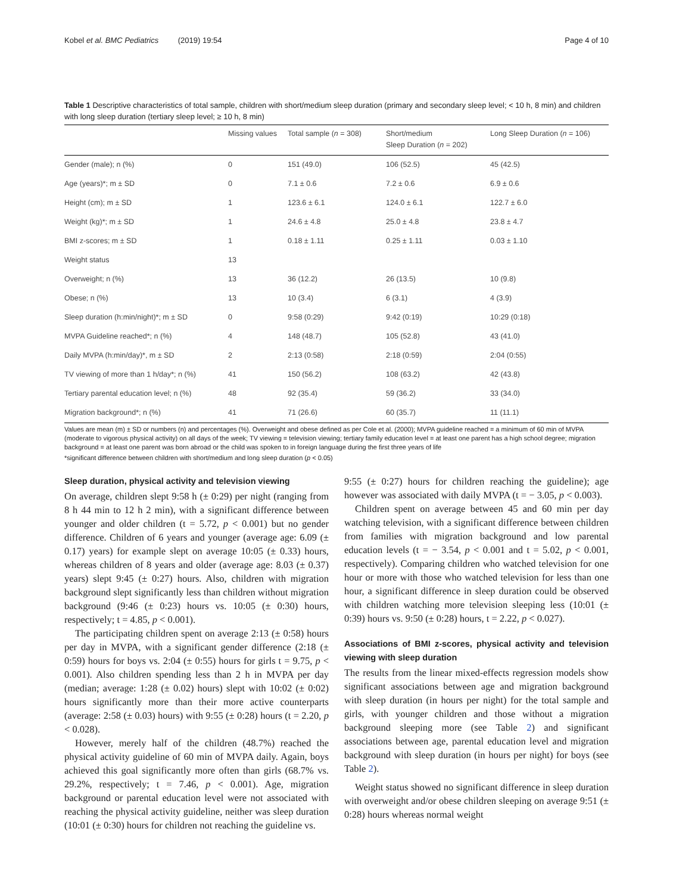Kobel et al. BMC Pediatrics (2019) 19:54 Page 4 of 10
Table 1 Descriptive characteristics of total sample, children with short/medium sleep duration (primary and secondary sleep level; < 10 h, 8 min) and children with long sleep duration (tertiary sleep level; ≥ 10 h, 8 min)
| | Missing values | Total sample ( n = 308) | Short/medium Sleep Duration ( n = 202) | Long Sleep Duration ( n = 106) |
| --- | --- | --- | --- | --- |
| Gender (male); n (%) | 0 | 151 (49.0) | 106 (52.5) | 45 (42.5) |
| Age (years)*; m ± SD | 0 | 7.1 ± 0.6 | 7.2 ± 0.6 | 6.9 ± 0.6 |
| Height (cm); m ± SD | 1 | 123.6 ± 6.1 | 124.0 ± 6.1 | 122.7 ± 6.0 |
| Weight (kg)*; m ± SD | 1 | 24.6 ± 4.8 | 25.0 ± 4.8 | 23.8 ± 4.7 |
| BMI z-scores; m ± SD | 1 | 0.18 ± 1.11 | 0.25 ± 1.11 | 0.03 ± 1.10 |
| Weight status | 13 | | | |
| Overweight; n (%) | 13 | 36 (12.2) | 26 (13.5) | 10 (9.8) |
| Obese; n (%) | 13 | 10 (3.4) | 6 (3.1) | 4 (3.9) |
| Sleep duration (h:min/night)*; m ± SD | 0 | 9:58 (0:29) | 9:42 (0:19) | 10:29 (0:18) |
| MVPA Guideline reached*; n (%) | 4 | 148 (48.7) | 105 (52.8) | 43 (41.0) |
| Daily MVPA (h:min/day)*, m ± SD | 2 | 2:13 (0:58) | 2:18 (0:59) | 2:04 (0:55) |
| TV viewing of more than 1 h/day*; n (%) | 41 | 150 (56.2) | 108 (63.2) | 42 (43.8) |
| Tertiary parental education level; n (%) | 48 | 92 (35.4) | 59 (36.2) | 33 (34.0) |
| Migration background*; n (%) | 41 | 71 (26.6) | 60 (35.7) | 11 (11.1) |
Values are mean (m) ± SD or numbers (n) and percentages (%). Overweight and obese defined as per Cole et al. (2000); MVPA guideline reached = a minimum of 60 min of MVPA (moderate to vigorous physical activity) on all days of the week; TV viewing = television viewing; tertiary family education level = at least one parent has a high school degree; migration background = at least one parent was born abroad or the child was spoken to in foreign language during the first three years of life
*significant difference between children with short/medium and long sleep duration (p < 0.05)
Sleep duration, physical activity and television viewing
On average, children slept 9:58 h (± 0:29) per night (ranging from 8 h 44 min to 12 h 2 min), with a significant difference between younger and older children (t = 5.72, p < 0.001) but no gender difference. Children of 6 years and younger (average age: 6.09 (± 0.17) years) for example slept on average 10:05 (± 0.33) hours, whereas children of 8 years and older (average age: 8.03 (± 0.37) years) slept 9:45 (± 0:27) hours. Also, children with migration background slept significantly less than children without migration background (9:46 (± 0:23) hours vs. 10:05 (± 0:30) hours, respectively; t = 4.85, p < 0.001).
The participating children spent on average 2:13 (± 0:58) hours per day in MVPA, with a significant gender difference (2:18 (± 0:59) hours for boys vs. 2:04 (± 0:55) hours for girls t = 9.75, p < 0.001). Also children spending less than 2 h in MVPA per day (median; average: 1:28 (± 0.02) hours) slept with 10:02 (± 0:02) hours significantly more than their more active counterparts (average: 2:58 (± 0.03) hours) with 9:55 (± 0:28) hours (t = 2.20, p < 0.028).
However, merely half of the children (48.7%) reached the physical activity guideline of 60 min of MVPA daily. Again, boys achieved this goal significantly more often than girls (68.7% vs. 29.2%, respectively; t = 7.46, p < 0.001). Age, migration background or parental education level were not associated with reaching the physical activity guideline, neither was sleep duration (10:01 (± 0:30) hours for children not reaching the guideline vs.
9:55 (± 0:27) hours for children reaching the guideline); age however was associated with daily MVPA (t = − 3.05, p < 0.003).
Children spent on average between 45 and 60 min per day watching television, with a significant difference between children from families with migration background and low parental education levels (t = − 3.54, p < 0.001 and t = 5.02, p < 0.001, respectively). Comparing children who watched television for one hour or more with those who watched television for less than one hour, a significant difference in sleep duration could be observed with children watching more television sleeping less (10:01 (± 0:39) hours vs. 9:50 (± 0:28) hours, t = 2.22, p < 0.027).
Associations of BMI z-scores, physical activity and television viewing with sleep duration
The results from the linear mixed-effects regression models show significant associations between age and migration background with sleep duration (in hours per night) for the total sample and girls, with younger children and those without a migration background sleeping more (see Table 2) and significant associations between age, parental education level and migration background with sleep duration (in hours per night) for boys (see Table 2).
Weight status showed no significant difference in sleep duration with overweight and/or obese children sleeping on average 9:51 (± 0:28) hours whereas normal weight